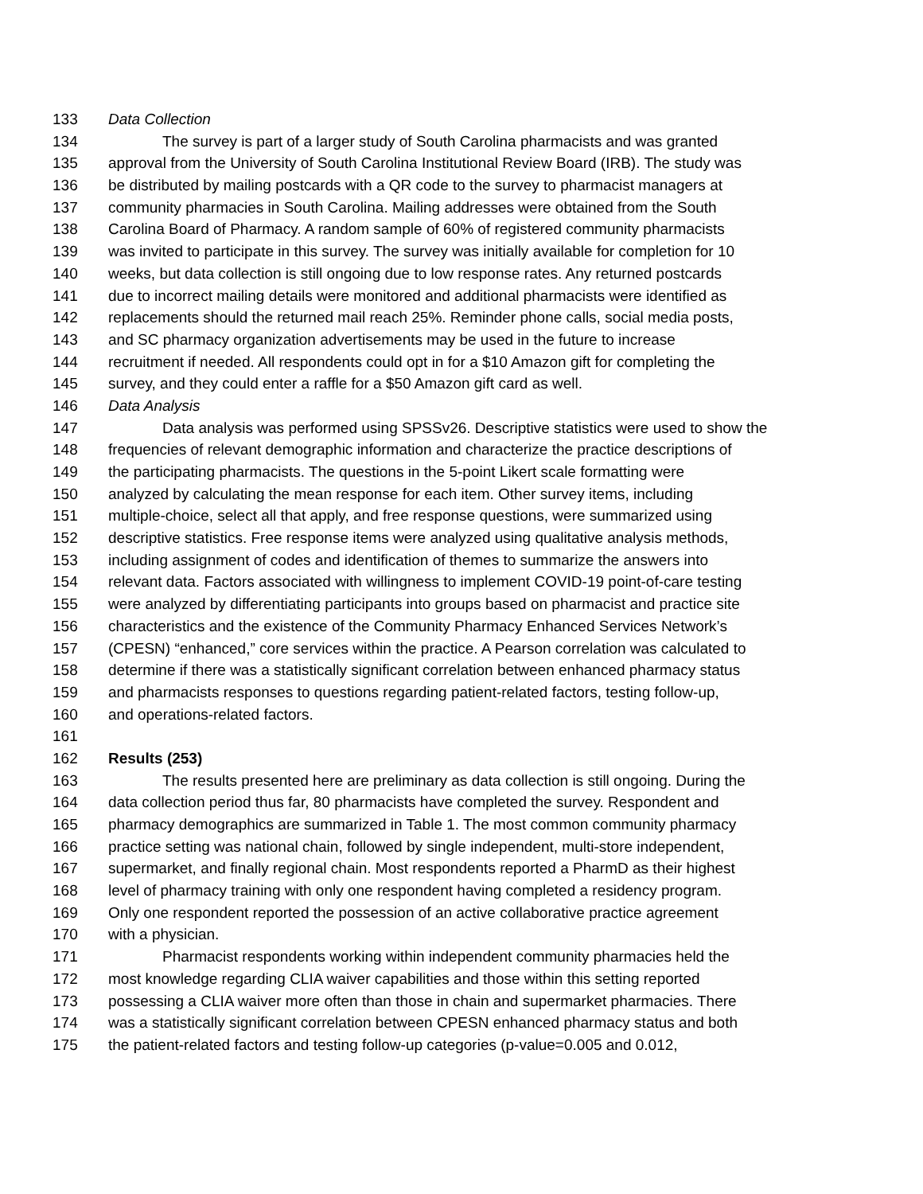133 Data Collection
134 The survey is part of a larger study of South Carolina pharmacists and was granted
135 approval from the University of South Carolina Institutional Review Board (IRB). The study was
136 be distributed by mailing postcards with a QR code to the survey to pharmacist managers at
137 community pharmacies in South Carolina. Mailing addresses were obtained from the South
138 Carolina Board of Pharmacy. A random sample of 60% of registered community pharmacists
139 was invited to participate in this survey. The survey was initially available for completion for 10
140 weeks, but data collection is still ongoing due to low response rates. Any returned postcards
141 due to incorrect mailing details were monitored and additional pharmacists were identified as
142 replacements should the returned mail reach 25%. Reminder phone calls, social media posts,
143 and SC pharmacy organization advertisements may be used in the future to increase
144 recruitment if needed. All respondents could opt in for a $10 Amazon gift for completing the
145 survey, and they could enter a raffle for a $50 Amazon gift card as well.
146 Data Analysis
147 Data analysis was performed using SPSSv26. Descriptive statistics were used to show the
148 frequencies of relevant demographic information and characterize the practice descriptions of
149 the participating pharmacists. The questions in the 5-point Likert scale formatting were
150 analyzed by calculating the mean response for each item. Other survey items, including
151 multiple-choice, select all that apply, and free response questions, were summarized using
152 descriptive statistics. Free response items were analyzed using qualitative analysis methods,
153 including assignment of codes and identification of themes to summarize the answers into
154 relevant data. Factors associated with willingness to implement COVID-19 point-of-care testing
155 were analyzed by differentiating participants into groups based on pharmacist and practice site
156 characteristics and the existence of the Community Pharmacy Enhanced Services Network’s
157 (CPESN) “enhanced,” core services within the practice. A Pearson correlation was calculated to
158 determine if there was a statistically significant correlation between enhanced pharmacy status
159 and pharmacists responses to questions regarding patient-related factors, testing follow-up,
160 and operations-related factors.
161
162 Results (253)
163 The results presented here are preliminary as data collection is still ongoing. During the
164 data collection period thus far, 80 pharmacists have completed the survey. Respondent and
165 pharmacy demographics are summarized in Table 1. The most common community pharmacy
166 practice setting was national chain, followed by single independent, multi-store independent,
167 supermarket, and finally regional chain. Most respondents reported a PharmD as their highest
168 level of pharmacy training with only one respondent having completed a residency program.
169 Only one respondent reported the possession of an active collaborative practice agreement
170 with a physician.
171 Pharmacist respondents working within independent community pharmacies held the
172 most knowledge regarding CLIA waiver capabilities and those within this setting reported
173 possessing a CLIA waiver more often than those in chain and supermarket pharmacies. There
174 was a statistically significant correlation between CPESN enhanced pharmacy status and both
175 the patient-related factors and testing follow-up categories (p-value=0.005 and 0.012,